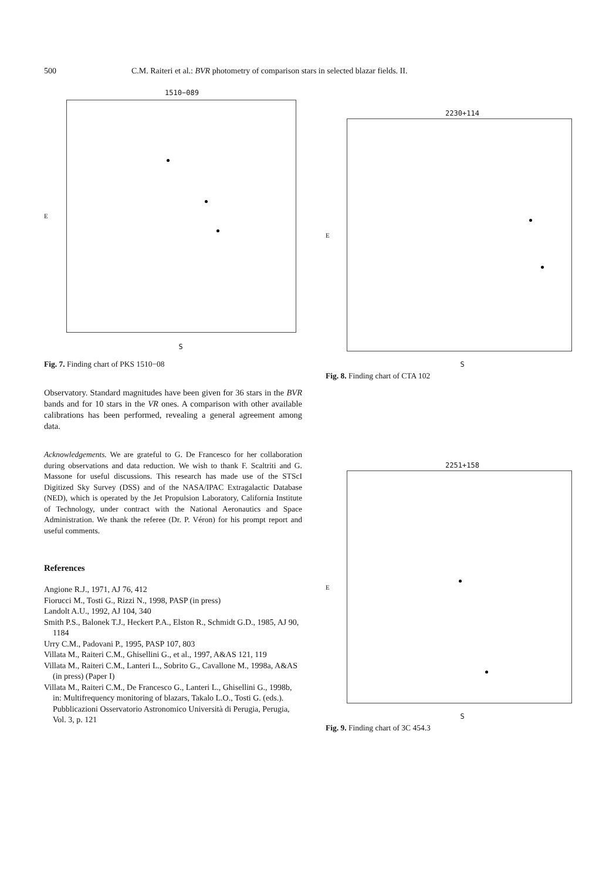500 C.M. Raiteri et al.: BVR photometry of comparison stars in selected blazar fields. II.
1510−089
E
S
Fig. 7. Finding chart of PKS 1510−08
Observatory. Standard magnitudes have been given for 36 stars in the BVR bands and for 10 stars in the VR ones. A comparison with other available calibrations has been performed, revealing a general agreement among data.
Acknowledgements. We are grateful to G. De Francesco for her collaboration during observations and data reduction. We wish to thank F. Scaltriti and G. Massone for useful discussions. This research has made use of the STScI Digitized Sky Survey (DSS) and of the NASA/IPAC Extragalactic Database (NED), which is operated by the Jet Propulsion Laboratory, California Institute of Technology, under contract with the National Aeronautics and Space Administration. We thank the referee (Dr. P. Véron) for his prompt report and useful comments.
References
Angione R.J., 1971, AJ 76, 412
Fiorucci M., Tosti G., Rizzi N., 1998, PASP (in press)
Landolt A.U., 1992, AJ 104, 340
Smith P.S., Balonek T.J., Heckert P.A., Elston R., Schmidt G.D., 1985, AJ 90, 1184
Urry C.M., Padovani P., 1995, PASP 107, 803
Villata M., Raiteri C.M., Ghisellini G., et al., 1997, A&AS 121, 119
Villata M., Raiteri C.M., Lanteri L., Sobrito G., Cavallone M., 1998a, A&AS (in press) (Paper I)
Villata M., Raiteri C.M., De Francesco G., Lanteri L., Ghisellini G., 1998b, in: Multifrequency monitoring of blazars, Takalo L.O., Tosti G. (eds.). Pubblicazioni Osservatorio Astronomico Università di Perugia, Perugia, Vol. 3, p. 121
2230+114
E
S
Fig. 8. Finding chart of CTA 102
2251+158
E
S
Fig. 9. Finding chart of 3C 454.3